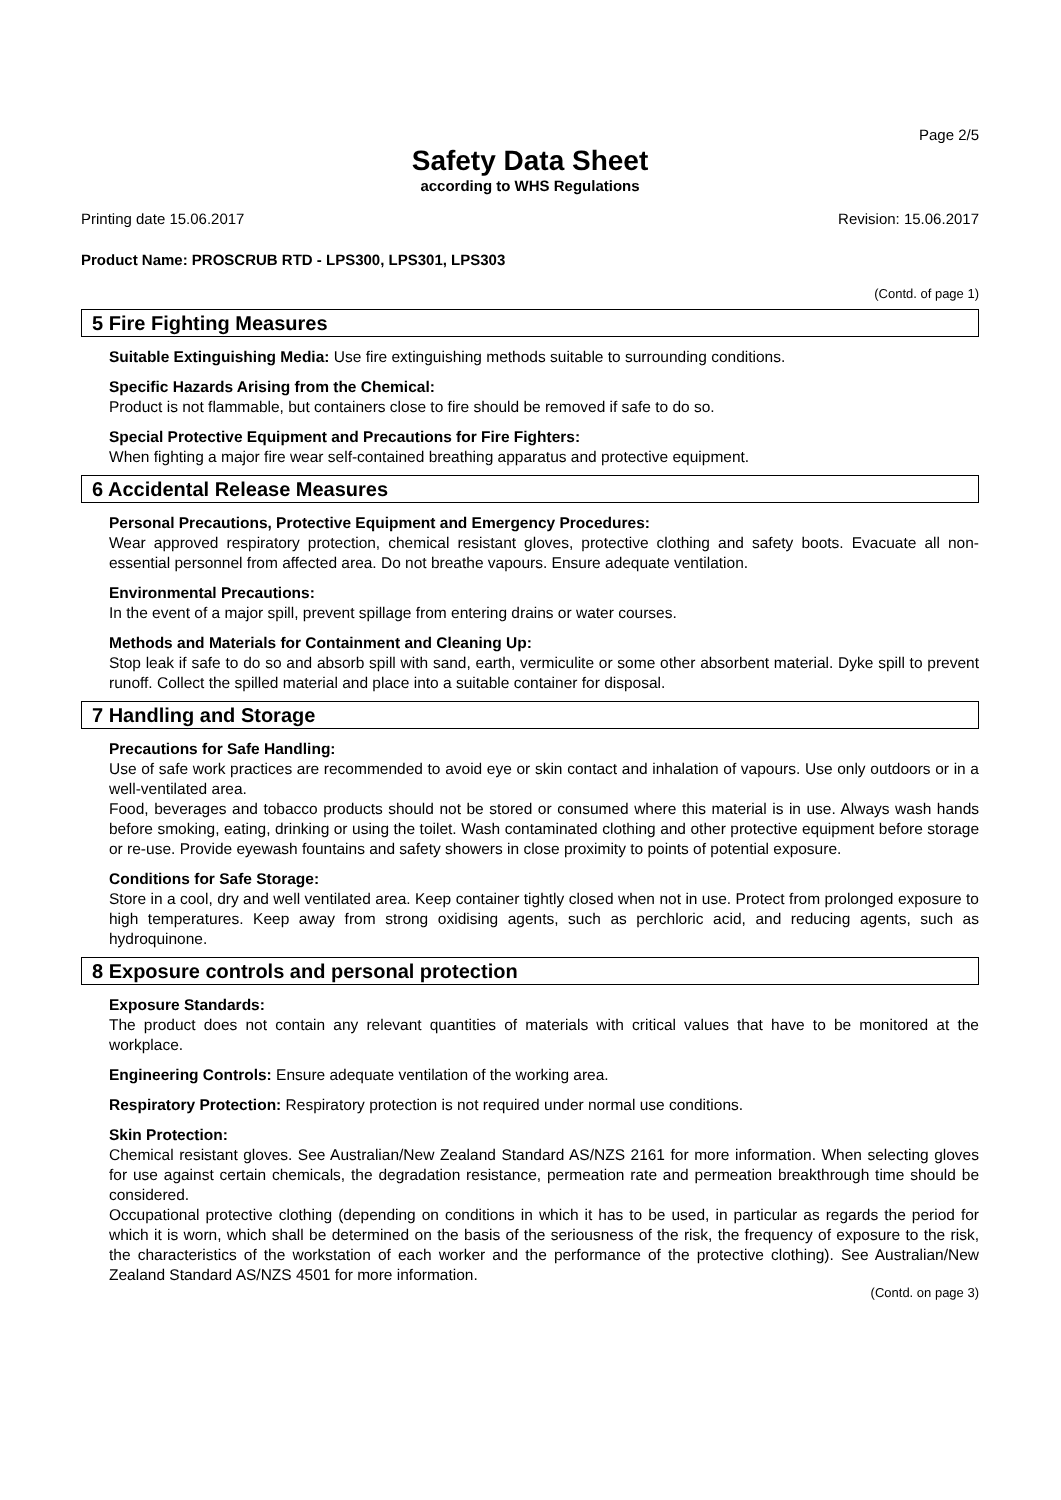Page 2/5
Safety Data Sheet
according to WHS Regulations
Printing date 15.06.2017 Revision: 15.06.2017
Product Name: PROSCRUB RTD - LPS300, LPS301, LPS303
(Contd. of page 1)
5 Fire Fighting Measures
Suitable Extinguishing Media: Use fire extinguishing methods suitable to surrounding conditions.
Specific Hazards Arising from the Chemical:
Product is not flammable, but containers close to fire should be removed if safe to do so.
Special Protective Equipment and Precautions for Fire Fighters:
When fighting a major fire wear self-contained breathing apparatus and protective equipment.
6 Accidental Release Measures
Personal Precautions, Protective Equipment and Emergency Procedures:
Wear approved respiratory protection, chemical resistant gloves, protective clothing and safety boots. Evacuate all non-essential personnel from affected area. Do not breathe vapours. Ensure adequate ventilation.
Environmental Precautions:
In the event of a major spill, prevent spillage from entering drains or water courses.
Methods and Materials for Containment and Cleaning Up:
Stop leak if safe to do so and absorb spill with sand, earth, vermiculite or some other absorbent material. Dyke spill to prevent runoff. Collect the spilled material and place into a suitable container for disposal.
7 Handling and Storage
Precautions for Safe Handling:
Use of safe work practices are recommended to avoid eye or skin contact and inhalation of vapours. Use only outdoors or in a well-ventilated area.
Food, beverages and tobacco products should not be stored or consumed where this material is in use. Always wash hands before smoking, eating, drinking or using the toilet. Wash contaminated clothing and other protective equipment before storage or re-use. Provide eyewash fountains and safety showers in close proximity to points of potential exposure.
Conditions for Safe Storage:
Store in a cool, dry and well ventilated area. Keep container tightly closed when not in use. Protect from prolonged exposure to high temperatures. Keep away from strong oxidising agents, such as perchloric acid, and reducing agents, such as hydroquinone.
8 Exposure controls and personal protection
Exposure Standards:
The product does not contain any relevant quantities of materials with critical values that have to be monitored at the workplace.
Engineering Controls: Ensure adequate ventilation of the working area.
Respiratory Protection: Respiratory protection is not required under normal use conditions.
Skin Protection:
Chemical resistant gloves. See Australian/New Zealand Standard AS/NZS 2161 for more information. When selecting gloves for use against certain chemicals, the degradation resistance, permeation rate and permeation breakthrough time should be considered.
Occupational protective clothing (depending on conditions in which it has to be used, in particular as regards the period for which it is worn, which shall be determined on the basis of the seriousness of the risk, the frequency of exposure to the risk, the characteristics of the workstation of each worker and the performance of the protective clothing). See Australian/New Zealand Standard AS/NZS 4501 for more information.
(Contd. on page 3)